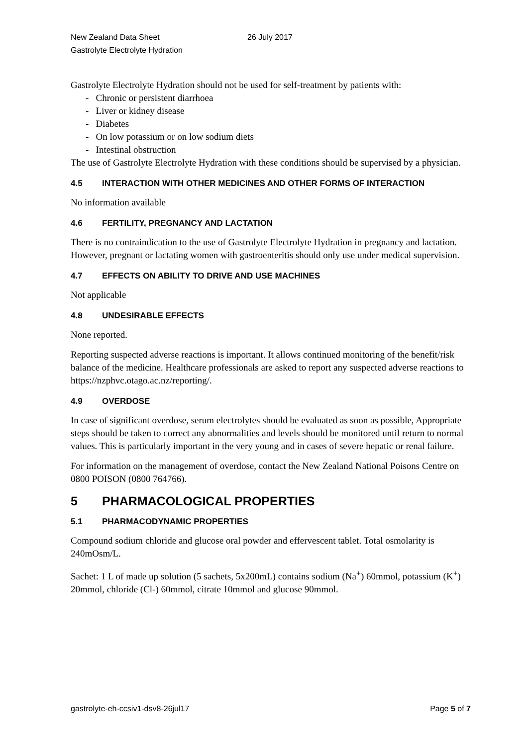New Zealand Data Sheet
Gastrolyte Electrolyte Hydration
26 July 2017
Gastrolyte Electrolyte Hydration should not be used for self-treatment by patients with:
- Chronic or persistent diarrhoea
- Liver or kidney disease
- Diabetes
- On low potassium or on low sodium diets
- Intestinal obstruction
The use of Gastrolyte Electrolyte Hydration with these conditions should be supervised by a physician.
4.5 INTERACTION WITH OTHER MEDICINES AND OTHER FORMS OF INTERACTION
No information available
4.6 FERTILITY, PREGNANCY AND LACTATION
There is no contraindication to the use of Gastrolyte Electrolyte Hydration in pregnancy and lactation. However, pregnant or lactating women with gastroenteritis should only use under medical supervision.
4.7 EFFECTS ON ABILITY TO DRIVE AND USE MACHINES
Not applicable
4.8 UNDESIRABLE EFFECTS
None reported.
Reporting suspected adverse reactions is important. It allows continued monitoring of the benefit/risk balance of the medicine. Healthcare professionals are asked to report any suspected adverse reactions to https://nzphvc.otago.ac.nz/reporting/.
4.9 OVERDOSE
In case of significant overdose, serum electrolytes should be evaluated as soon as possible, Appropriate steps should be taken to correct any abnormalities and levels should be monitored until return to normal values. This is particularly important in the very young and in cases of severe hepatic or renal failure.
For information on the management of overdose, contact the New Zealand National Poisons Centre on 0800 POISON (0800 764766).
5 PHARMACOLOGICAL PROPERTIES
5.1 PHARMACODYNAMIC PROPERTIES
Compound sodium chloride and glucose oral powder and effervescent tablet. Total osmolarity is 240mOsm/L.
Sachet: 1 L of made up solution (5 sachets, 5x200mL) contains sodium (Na<sup>+</sup>) 60mmol, potassium (K<sup>+</sup>) 20mmol, chloride (Cl-) 60mmol, citrate 10mmol and glucose 90mmol.
gastrolyte-eh-ccsiv1-dsv8-26jul17 Page 5 of 7